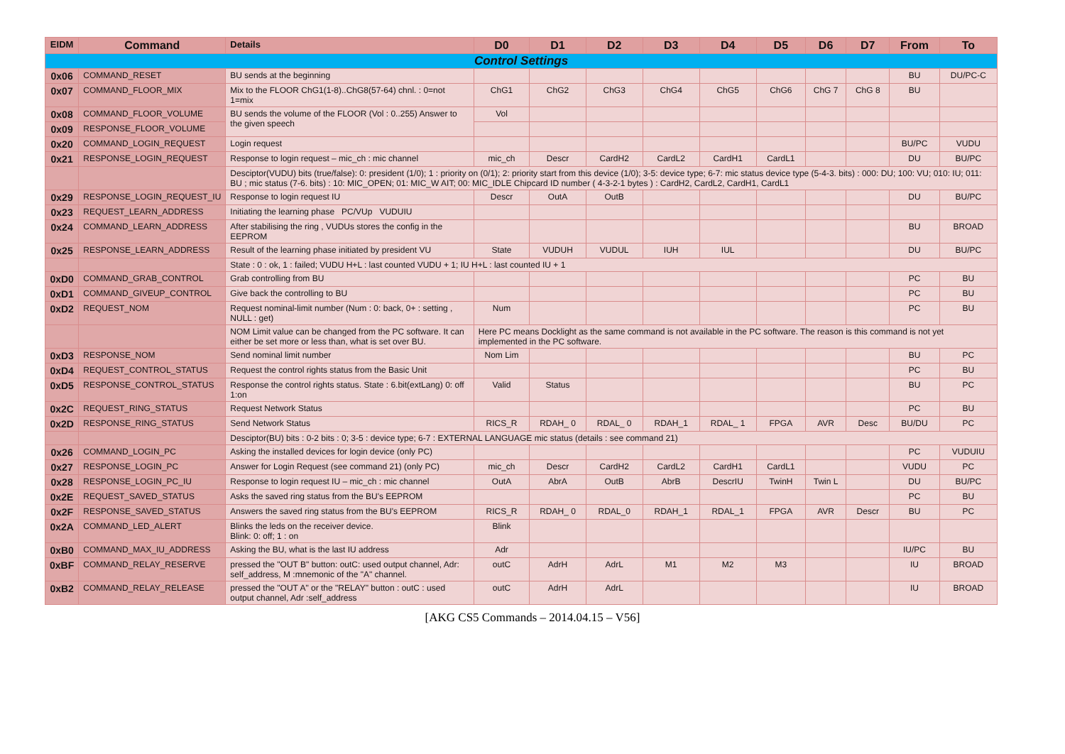| EIDM | Command | Details | D0 | D1 | D2 | D3 | D4 | D5 | D6 | D7 | From | To |
| --- | --- | --- | --- | --- | --- | --- | --- | --- | --- | --- | --- | --- |
| Control Settings | | | | | | | | | | | | |
| 0x06 | COMMAND_RESET | BU sends at the beginning | | | | | | | | | BU | DU/PC-C |
| 0x07 | COMMAND_FLOOR_MIX | Mix to the FLOOR ChG1(1-8)..ChG8(57-64) chnl. : 0=not 1=mix | ChG1 | ChG2 | ChG3 | ChG4 | ChG5 | ChG6 | ChG 7 | ChG 8 | BU | |
| 0x08 | COMMAND_FLOOR_VOLUME | BU sends the volume of the FLOOR (Vol : 0..255) Answer to the given speech | Vol | | | | | | | | | |
| 0x09 | RESPONSE_FLOOR_VOLUME | | | | | | | | | | | |
| 0x20 | COMMAND_LOGIN_REQUEST | Login request | | | | | | | | | BU/PC | VUDU |
| 0x21 | RESPONSE_LOGIN_REQUEST | Response to login request – mic_ch : mic channel | mic_ch | Descr | CardH2 | CardL2 | CardH1 | CardL1 | | | DU | BU/PC |
| | | Desciptor(VUDU) bits (true/false): 0: president (1/0); 1 : priority on (0/1); 2: priority start from this device (1/0); 3-5: device type; 6-7: mic status device type (5-4-3. bits) : 000: DU; 100: VU; 010: IU; 011: BU ; mic status (7-6. bits) : 10: MIC_OPEN; 01: MIC_W AIT; 00: MIC_IDLE Chipcard ID number ( 4-3-2-1 bytes ) : CardH2, CardL2, CardH1, CardL1 | | | | | | | | | | |
| 0x29 | RESPONSE_LOGIN_REQUEST_IU | Response to login request IU | Descr | OutA | OutB | | | | | | DU | BU/PC |
| 0x23 | REQUEST_LEARN_ADDRESS | Initiating the learning phase PC/VUp VUDUIU | | | | | | | | | | |
| 0x24 | COMMAND_LEARN_ADDRESS | After stabilising the ring , VUDUs stores the config in the EEPROM | | | | | | | | | BU | BROAD |
| 0x25 | RESPONSE_LEARN_ADDRESS | Result of the learning phase initiated by president VU | State | VUDUH | VUDUL | IUH | IUL | | | | DU | BU/PC |
| | | State : 0 : ok, 1 : failed; VUDU H+L : last counted VUDU + 1; IU H+L : last counted IU + 1 | | | | | | | | | | |
| 0xD0 | COMMAND_GRAB_CONTROL | Grab controlling from BU | | | | | | | | | PC | BU |
| 0xD1 | COMMAND_GIVEUP_CONTROL | Give back the controlling to BU | | | | | | | | | PC | BU |
| 0xD2 | REQUEST_NOM | Request nominal-limit number (Num : 0: back, 0+ : setting , NULL : get) | Num | | | | | | | | PC | BU |
| | | NOM Limit value can be changed from the PC software. It can either be set more or less than, what is set over BU. | Here PC means Docklight as the same command is not available in the PC software. The reason is this command is not yet implemented in the PC software. | | | | | | | | | |
| 0xD3 | RESPONSE_NOM | Send nominal limit number | Nom Lim | | | | | | | | BU | PC |
| 0xD4 | REQUEST_CONTROL_STATUS | Request the control rights status from the Basic Unit | | | | | | | | | PC | BU |
| 0xD5 | RESPONSE_CONTROL_STATUS | Response the control rights status. State : 6.bit(extLang) 0: off 1:on | Valid | Status | | | | | | | BU | PC |
| 0x2C | REQUEST_RING_STATUS | Request Network Status | | | | | | | | | PC | BU |
| 0x2D | RESPONSE_RING_STATUS | Send Network Status | RICS_R | RDAH_ 0 | RDAL_ 0 | RDAH_1 | RDAL_ 1 | FPGA | AVR | Desc | BU/DU | PC |
| | | Desciptor(BU) bits : 0-2 bits : 0; 3-5 : device type; 6-7 : EXTERNAL LANGUAGE mic status (details : see command 21) | | | | | | | | | | |
| 0x26 | COMMAND_LOGIN_PC | Asking the installed devices for login device (only PC) | | | | | | | | | PC | VUDUIU |
| 0x27 | RESPONSE_LOGIN_PC | Answer for Login Request (see command 21) (only PC) | mic_ch | Descr | CardH2 | CardL2 | CardH1 | CardL1 | | | VUDU | PC |
| 0x28 | RESPONSE_LOGIN_PC_IU | Response to login request IU – mic_ch : mic channel | OutA | AbrA | OutB | AbrB | DescrIU | TwinH | Twin L | | DU | BU/PC |
| 0x2E | REQUEST_SAVED_STATUS | Asks the saved ring status from the BU's EEPROM | | | | | | | | | PC | BU |
| 0x2F | RESPONSE_SAVED_STATUS | Answers the saved ring status from the BU's EEPROM | RICS_R | RDAH_ 0 | RDAL_0 | RDAH_1 | RDAL_1 | FPGA | AVR | Descr | BU | PC |
| 0x2A | COMMAND_LED_ALERT | Blinks the leds on the receiver device. Blink: 0: off; 1 : on | Blink | | | | | | | | | |
| 0xB0 | COMMAND_MAX_IU_ADDRESS | Asking the BU, what is the last IU address | Adr | | | | | | | | IU/PC | BU |
| 0xBF | COMMAND_RELAY_RESERVE | pressed the "OUT B" button: outC: used output channel, Adr: self_address, M :mnemonic of the "A" channel. | outC | AdrH | AdrL | M1 | M2 | M3 | | | IU | BROAD |
| 0xB2 | COMMAND_RELAY_RELEASE | pressed the "OUT A" or the "RELAY" button : outC : used output channel, Adr :self_address | outC | AdrH | AdrL | | | | | | IU | BROAD |
[AKG CS5 Commands – 2014.04.15 – V56]